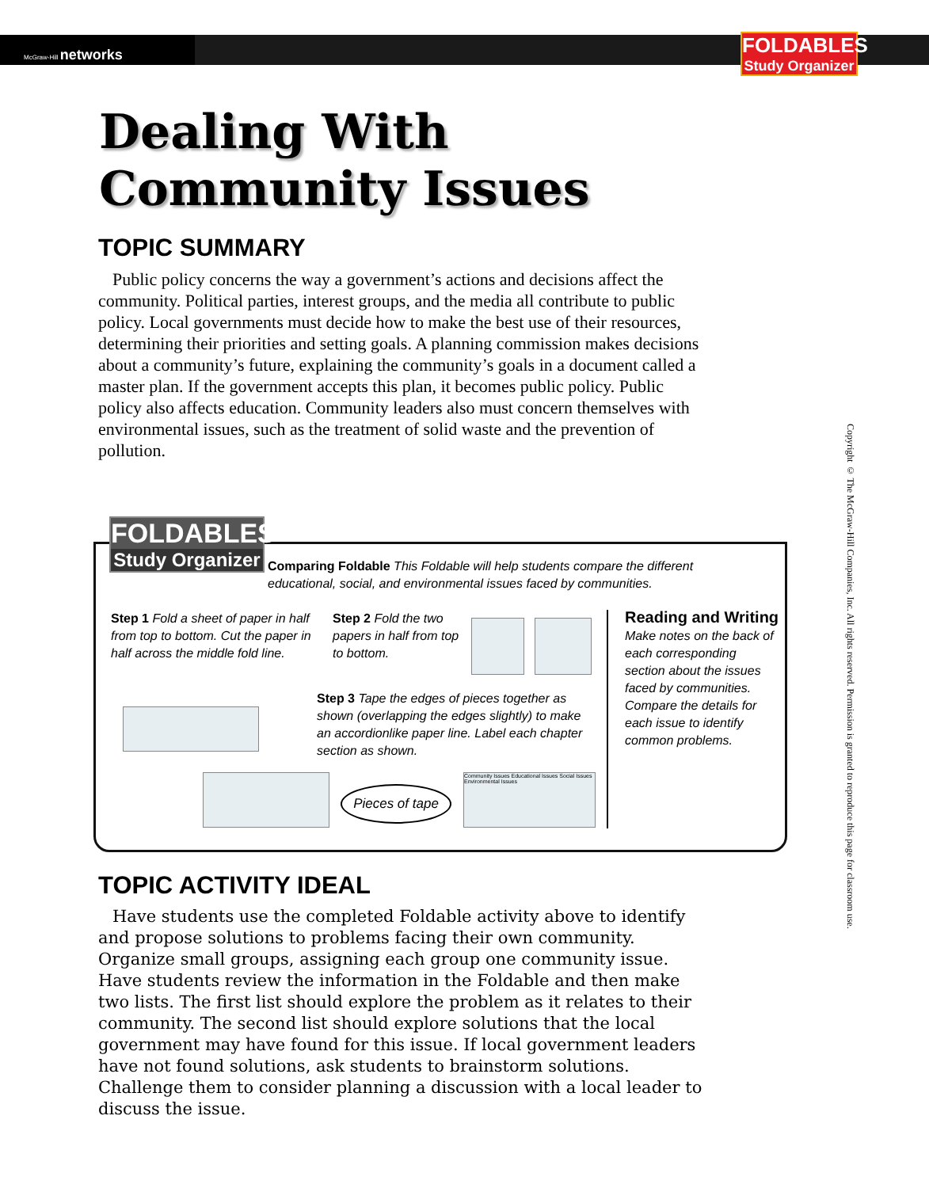McGraw-Hill networks
FOLDABLES
Study Organizer
Dealing With Community Issues
TOPIC SUMMARY
Public policy concerns the way a government’s actions and decisions affect the community. Political parties, interest groups, and the media all contribute to public policy. Local governments must decide how to make the best use of their resources, determining their priorities and setting goals. A planning commission makes decisions about a community’s future, explaining the community’s goals in a document called a master plan. If the government accepts this plan, it becomes public policy. Public policy also affects education. Community leaders also must concern themselves with environmental issues, such as the treatment of solid waste and the prevention of pollution.
FOLDABLES
Study Organizer
Comparing Foldable This Foldable will help students compare the different educational, social, and environmental issues faced by communities.
Step 1 Fold a sheet of paper in half from top to bottom. Cut the paper in half across the middle fold line.
Step 2 Fold the two papers in half from top to bottom.
Step 3 Tape the edges of pieces together as shown (overlapping the edges slightly) to make an accordionlike paper line. Label each chapter section as shown.
Pieces of tape
Community Issues Educational Issues Social Issues Environmental Issues
Reading and Writing
Make notes on the back of each corresponding section about the issues faced by communities. Compare the details for each issue to identify common problems.
TOPIC ACTIVITY IDEAL
Have students use the completed Foldable activity above to identify and propose solutions to problems facing their own community. Organize small groups, assigning each group one community issue. Have students review the information in the Foldable and then make two lists. The first list should explore the problem as it relates to their community. The second list should explore solutions that the local government may have found for this issue. If local government leaders have not found solutions, ask students to brainstorm solutions. Challenge them to consider planning a discussion with a local leader to discuss the issue.
Copyright © The McGraw-Hill Companies, Inc. All rights reserved. Permission is granted to reproduce this page for classroom use.